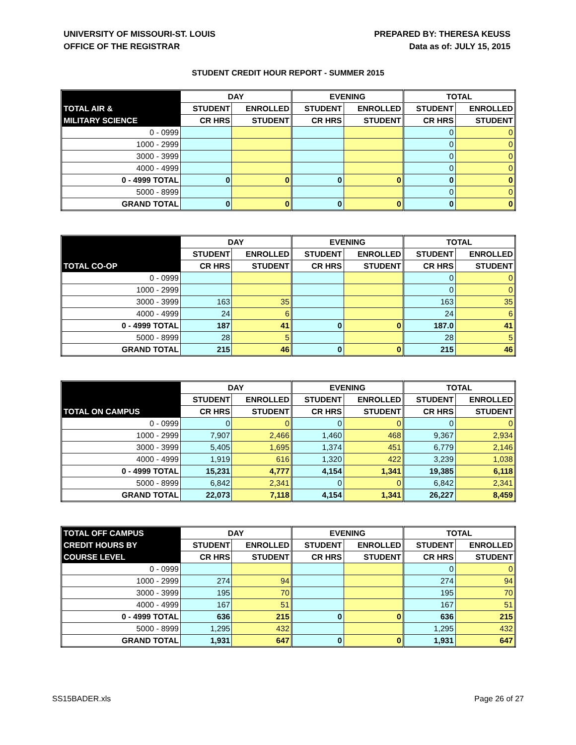UNIVERSITY OF MISSOURI-ST. LOUIS
OFFICE OF THE REGISTRAR
PREPARED BY: THERESA KEUSS
Data as of: JULY 15, 2015
STUDENT CREDIT HOUR REPORT - SUMMER 2015
| | DAY | | EVENING | | TOTAL | |
| --- | --- | --- | --- | --- | --- | --- |
| TOTAL AIR & | STUDENT | ENROLLED | STUDENT | ENROLLED | STUDENT | ENROLLED |
| MILITARY SCIENCE | CR HRS | STUDENT | CR HRS | STUDENT | CR HRS | STUDENT |
| 0 - 0999 | | | | | 0 | 0 |
| 1000 - 2999 | | | | | 0 | 0 |
| 3000 - 3999 | | | | | 0 | 0 |
| 4000 - 4999 | | | | | 0 | 0 |
| 0 - 4999 TOTAL | 0 | 0 | 0 | 0 | 0 | 0 |
| 5000 - 8999 | | | | | 0 | 0 |
| GRAND TOTAL | 0 | 0 | 0 | 0 | 0 | 0 |
| | DAY | | EVENING | | TOTAL | |
| --- | --- | --- | --- | --- | --- | --- |
| | STUDENT | ENROLLED | STUDENT | ENROLLED | STUDENT | ENROLLED |
| TOTAL CO-OP | CR HRS | STUDENT | CR HRS | STUDENT | CR HRS | STUDENT |
| 0 - 0999 | | | | | 0 | 0 |
| 1000 - 2999 | | | | | 0 | 0 |
| 3000 - 3999 | 163 | 35 | | | 163 | 35 |
| 4000 - 4999 | 24 | 6 | | | 24 | 6 |
| 0 - 4999 TOTAL | 187 | 41 | 0 | 0 | 187.0 | 41 |
| 5000 - 8999 | 28 | 5 | | | 28 | 5 |
| GRAND TOTAL | 215 | 46 | 0 | 0 | 215 | 46 |
| | DAY | | EVENING | | TOTAL | |
| --- | --- | --- | --- | --- | --- | --- |
| | STUDENT | ENROLLED | STUDENT | ENROLLED | STUDENT | ENROLLED |
| TOTAL ON CAMPUS | CR HRS | STUDENT | CR HRS | STUDENT | CR HRS | STUDENT |
| 0 - 0999 | 0 | 0 | 0 | 0 | 0 | 0 |
| 1000 - 2999 | 7,907 | 2,466 | 1,460 | 468 | 9,367 | 2,934 |
| 3000 - 3999 | 5,405 | 1,695 | 1,374 | 451 | 6,779 | 2,146 |
| 4000 - 4999 | 1,919 | 616 | 1,320 | 422 | 3,239 | 1,038 |
| 0 - 4999 TOTAL | 15,231 | 4,777 | 4,154 | 1,341 | 19,385 | 6,118 |
| 5000 - 8999 | 6,842 | 2,341 | 0 | 0 | 6,842 | 2,341 |
| GRAND TOTAL | 22,073 | 7,118 | 4,154 | 1,341 | 26,227 | 8,459 |
| TOTAL OFF CAMPUS | DAY | | EVENING | | TOTAL | |
| --- | --- | --- | --- | --- | --- | --- |
| CREDIT HOURS BY | STUDENT | ENROLLED | STUDENT | ENROLLED | STUDENT | ENROLLED |
| COURSE LEVEL | CR HRS | STUDENT | CR HRS | STUDENT | CR HRS | STUDENT |
| 0 - 0999 | | | | | 0 | 0 |
| 1000 - 2999 | 274 | 94 | | | 274 | 94 |
| 3000 - 3999 | 195 | 70 | | | 195 | 70 |
| 4000 - 4999 | 167 | 51 | | | 167 | 51 |
| 0 - 4999 TOTAL | 636 | 215 | 0 | 0 | 636 | 215 |
| 5000 - 8999 | 1,295 | 432 | | | 1,295 | 432 |
| GRAND TOTAL | 1,931 | 647 | 0 | 0 | 1,931 | 647 |
SS15BADER.xls Page 26 of 27